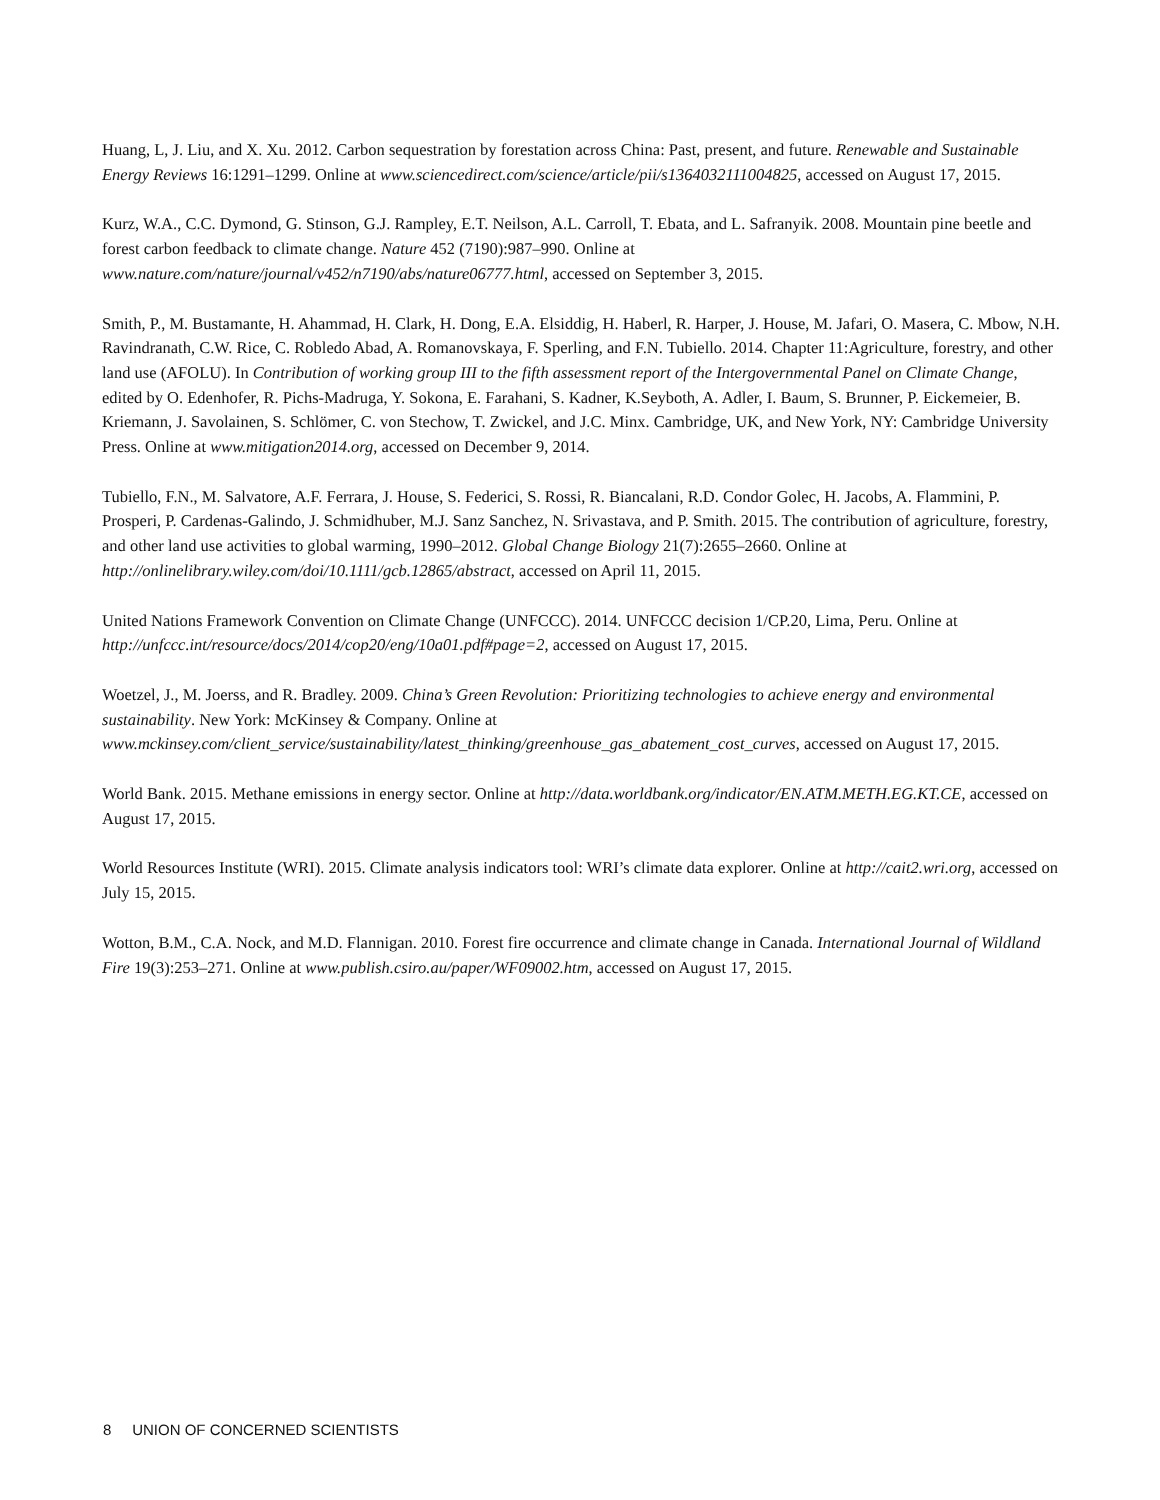Huang, L, J. Liu, and X. Xu. 2012. Carbon sequestration by forestation across China: Past, present, and future. Renewable and Sustainable Energy Reviews 16:1291–1299. Online at www.sciencedirect.com/science/article/pii/s1364032111004825, accessed on August 17, 2015.
Kurz, W.A., C.C. Dymond, G. Stinson, G.J. Rampley, E.T. Neilson, A.L. Carroll, T. Ebata, and L. Safranyik. 2008. Mountain pine beetle and forest carbon feedback to climate change. Nature 452 (7190):987–990. Online at www.nature.com/nature/journal/v452/n7190/abs/nature06777.html, accessed on September 3, 2015.
Smith, P., M. Bustamante, H. Ahammad, H. Clark, H. Dong, E.A. Elsiddig, H. Haberl, R. Harper, J. House, M. Jafari, O. Masera, C. Mbow, N.H. Ravindranath, C.W. Rice, C. Robledo Abad, A. Romanovskaya, F. Sperling, and F.N. Tubiello. 2014. Chapter 11:Agriculture, forestry, and other land use (AFOLU). In Contribution of working group III to the fifth assessment report of the Intergovernmental Panel on Climate Change, edited by O. Edenhofer, R. Pichs-Madruga, Y. Sokona, E. Farahani, S. Kadner, K.Seyboth, A. Adler, I. Baum, S. Brunner, P. Eickemeier, B. Kriemann, J. Savolainen, S. Schlömer, C. von Stechow, T. Zwickel, and J.C. Minx. Cambridge, UK, and New York, NY: Cambridge University Press. Online at www.mitigation2014.org, accessed on December 9, 2014.
Tubiello, F.N., M. Salvatore, A.F. Ferrara, J. House, S. Federici, S. Rossi, R. Biancalani, R.D. Condor Golec, H. Jacobs, A. Flammini, P. Prosperi, P. Cardenas-Galindo, J. Schmidhuber, M.J. Sanz Sanchez, N. Srivastava, and P. Smith. 2015. The contribution of agriculture, forestry, and other land use activities to global warming, 1990–2012. Global Change Biology 21(7):2655–2660. Online at http://onlinelibrary.wiley.com/doi/10.1111/gcb.12865/abstract, accessed on April 11, 2015.
United Nations Framework Convention on Climate Change (UNFCCC). 2014. UNFCCC decision 1/CP.20, Lima, Peru. Online at http://unfccc.int/resource/docs/2014/cop20/eng/10a01.pdf#page=2, accessed on August 17, 2015.
Woetzel, J., M. Joerss, and R. Bradley. 2009. China’s Green Revolution: Prioritizing technologies to achieve energy and environmental sustainability. New York: McKinsey & Company. Online at www.mckinsey.com/client_service/sustainability/latest_thinking/greenhouse_gas_abatement_cost_curves, accessed on August 17, 2015.
World Bank. 2015. Methane emissions in energy sector. Online at http://data.worldbank.org/indicator/EN.ATM.METH.EG.KT.CE, accessed on August 17, 2015.
World Resources Institute (WRI). 2015. Climate analysis indicators tool: WRI’s climate data explorer. Online at http://cait2.wri.org, accessed on July 15, 2015.
Wotton, B.M., C.A. Nock, and M.D. Flannigan. 2010. Forest fire occurrence and climate change in Canada. International Journal of Wildland Fire 19(3):253–271. Online at www.publish.csiro.au/paper/WF09002.htm, accessed on August 17, 2015.
8 UNION OF CONCERNED SCIENTISTS